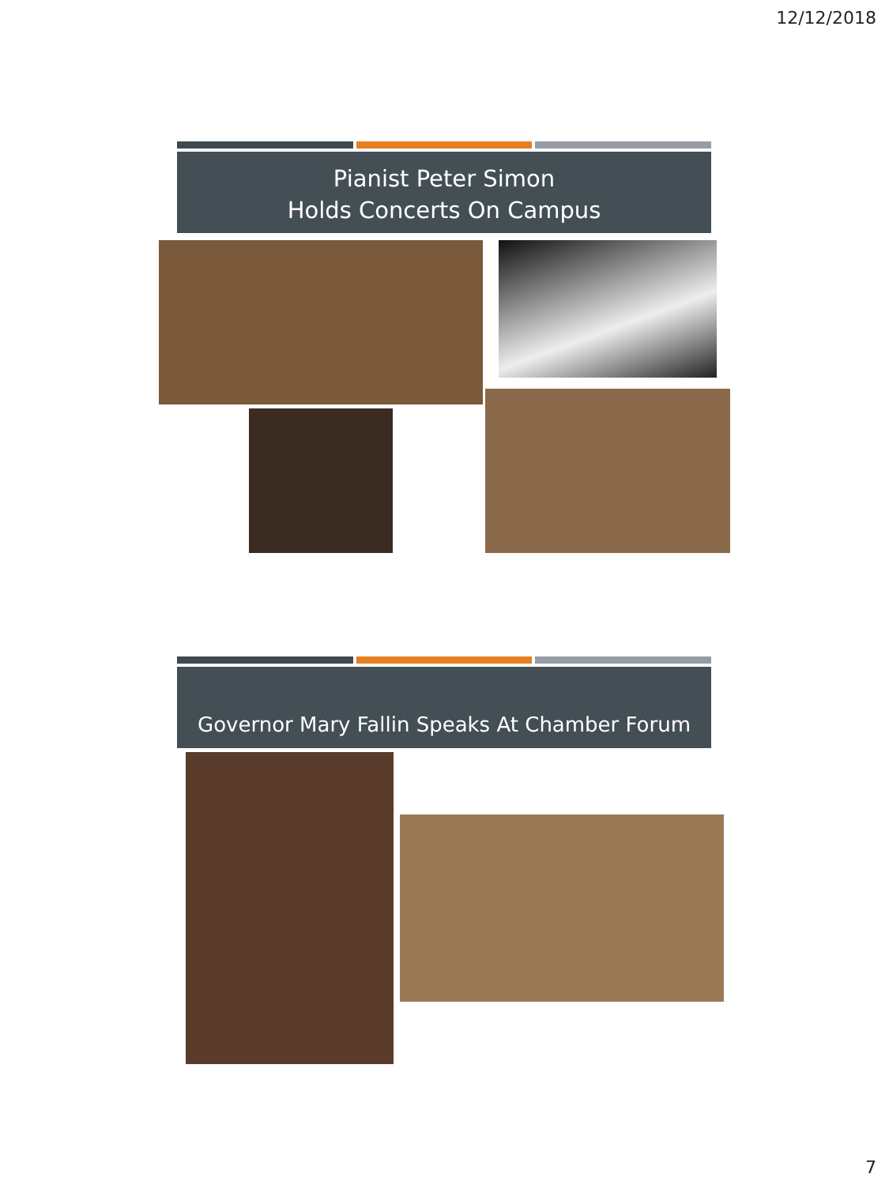12/12/2018
Pianist Peter Simon
Holds Concerts On Campus
Governor Mary Fallin Speaks At Chamber Forum
7